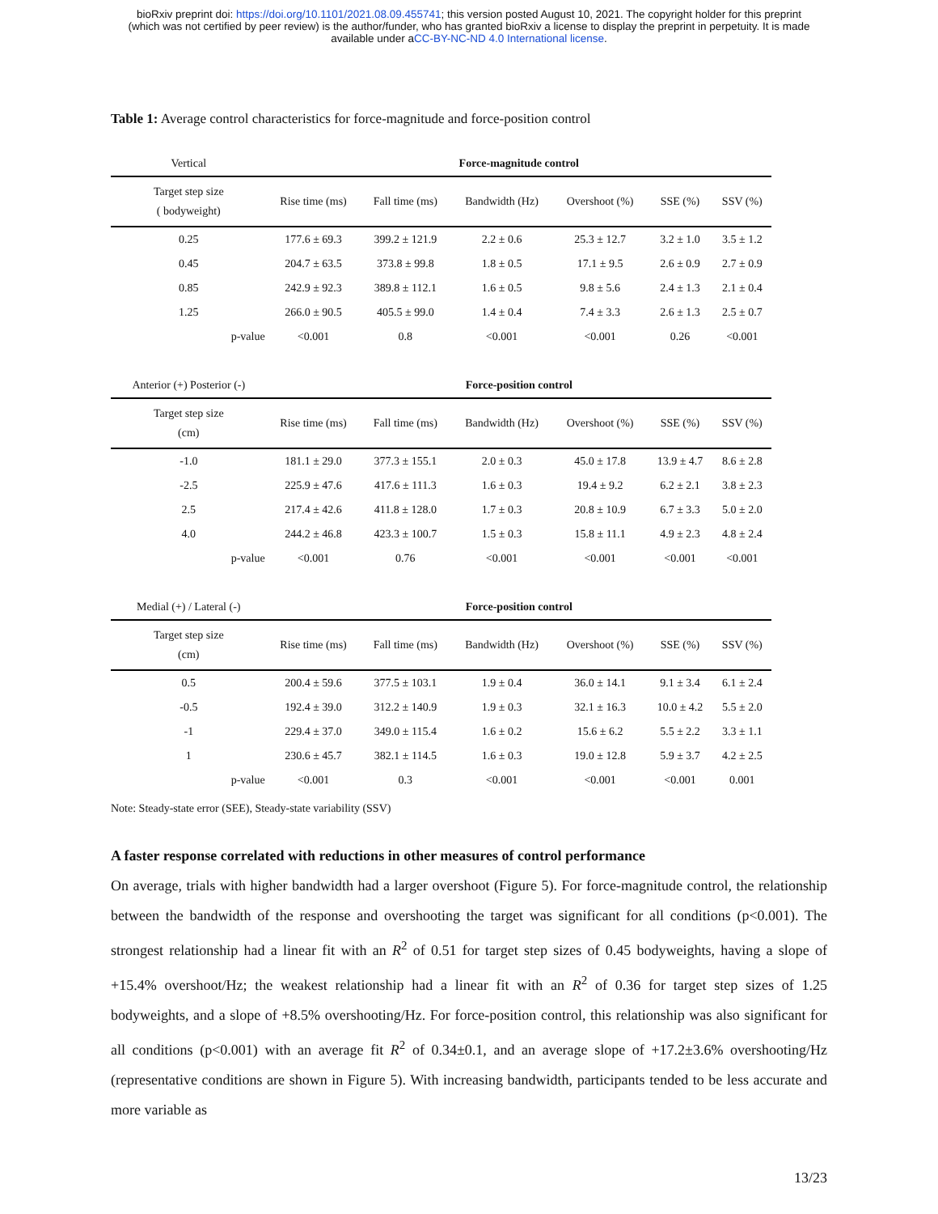bioRxiv preprint doi: https://doi.org/10.1101/2021.08.09.455741; this version posted August 10, 2021. The copyright holder for this preprint
(which was not certified by peer review) is the author/funder, who has granted bioRxiv a license to display the preprint in perpetuity. It is made
available under aCC-BY-NC-ND 4.0 International license.
Table 1: Average control characteristics for force-magnitude and force-position control
| Vertical | Force-magnitude control | | | | | |
| Target step size ( bodyweight) | Rise time (ms) | Fall time (ms) | Bandwidth (Hz) | Overshoot (%) | SSE (%) | SSV (%) |
| 0.25 | 177.6 ± 69.3 | 399.2 ± 121.9 | 2.2 ± 0.6 | 25.3 ± 12.7 | 3.2 ± 1.0 | 3.5 ± 1.2 |
| 0.45 | 204.7 ± 63.5 | 373.8 ± 99.8 | 1.8 ± 0.5 | 17.1 ± 9.5 | 2.6 ± 0.9 | 2.7 ± 0.9 |
| 0.85 | 242.9 ± 92.3 | 389.8 ± 112.1 | 1.6 ± 0.5 | 9.8 ± 5.6 | 2.4 ± 1.3 | 2.1 ± 0.4 |
| 1.25 | 266.0 ± 90.5 | 405.5 ± 99.0 | 1.4 ± 0.4 | 7.4 ± 3.3 | 2.6 ± 1.3 | 2.5 ± 0.7 |
| p-value | <0.001 | 0.8 | <0.001 | <0.001 | 0.26 | <0.001 |
| Anterior (+) Posterior (-) | Force-position control | | | | | |
| Target step size (cm) | Rise time (ms) | Fall time (ms) | Bandwidth (Hz) | Overshoot (%) | SSE (%) | SSV (%) |
| -1.0 | 181.1 ± 29.0 | 377.3 ± 155.1 | 2.0 ± 0.3 | 45.0 ± 17.8 | 13.9 ± 4.7 | 8.6 ± 2.8 |
| -2.5 | 225.9 ± 47.6 | 417.6 ± 111.3 | 1.6 ± 0.3 | 19.4 ± 9.2 | 6.2 ± 2.1 | 3.8 ± 2.3 |
| 2.5 | 217.4 ± 42.6 | 411.8 ± 128.0 | 1.7 ± 0.3 | 20.8 ± 10.9 | 6.7 ± 3.3 | 5.0 ± 2.0 |
| 4.0 | 244.2 ± 46.8 | 423.3 ± 100.7 | 1.5 ± 0.3 | 15.8 ± 11.1 | 4.9 ± 2.3 | 4.8 ± 2.4 |
| p-value | <0.001 | 0.76 | <0.001 | <0.001 | <0.001 | <0.001 |
| Medial (+) / Lateral (-) | Force-position control | | | | | |
| Target step size (cm) | Rise time (ms) | Fall time (ms) | Bandwidth (Hz) | Overshoot (%) | SSE (%) | SSV (%) |
| 0.5 | 200.4 ± 59.6 | 377.5 ± 103.1 | 1.9 ± 0.4 | 36.0 ± 14.1 | 9.1 ± 3.4 | 6.1 ± 2.4 |
| -0.5 | 192.4 ± 39.0 | 312.2 ± 140.9 | 1.9 ± 0.3 | 32.1 ± 16.3 | 10.0 ± 4.2 | 5.5 ± 2.0 |
| -1 | 229.4 ± 37.0 | 349.0 ± 115.4 | 1.6 ± 0.2 | 15.6 ± 6.2 | 5.5 ± 2.2 | 3.3 ± 1.1 |
| 1 | 230.6 ± 45.7 | 382.1 ± 114.5 | 1.6 ± 0.3 | 19.0 ± 12.8 | 5.9 ± 3.7 | 4.2 ± 2.5 |
| p-value | <0.001 | 0.3 | <0.001 | <0.001 | <0.001 | 0.001 |
Note: Steady-state error (SEE), Steady-state variability (SSV)
A faster response correlated with reductions in other measures of control performance
On average, trials with higher bandwidth had a larger overshoot (Figure 5). For force-magnitude control, the relationship between the bandwidth of the response and overshooting the target was significant for all conditions (p<0.001). The strongest relationship had a linear fit with an R<sup>2</sup> of 0.51 for target step sizes of 0.45 bodyweights, having a slope of +15.4% overshoot/Hz; the weakest relationship had a linear fit with an R<sup>2</sup> of 0.36 for target step sizes of 1.25 bodyweights, and a slope of +8.5% overshooting/Hz. For force-position control, this relationship was also significant for all conditions (p<0.001) with an average fit R<sup>2</sup> of 0.34±0.1, and an average slope of +17.2±3.6% overshooting/Hz (representative conditions are shown in Figure 5). With increasing bandwidth, participants tended to be less accurate and more variable as
13/23